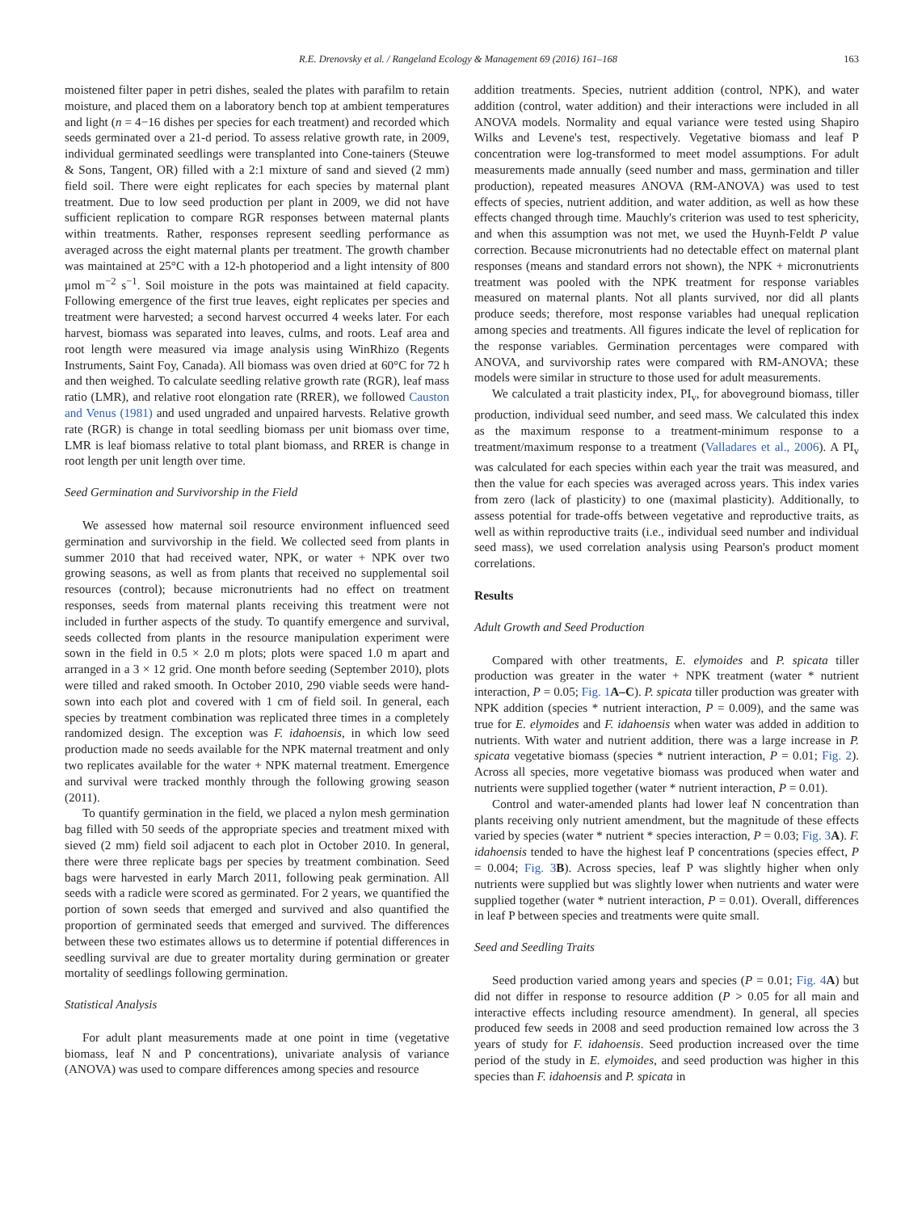R.E. Drenovsky et al. / Rangeland Ecology & Management 69 (2016) 161–168 163
moistened filter paper in petri dishes, sealed the plates with parafilm to retain moisture, and placed them on a laboratory bench top at ambient temperatures and light (n = 4−16 dishes per species for each treatment) and recorded which seeds germinated over a 21-d period. To assess relative growth rate, in 2009, individual germinated seedlings were transplanted into Cone-tainers (Steuwe & Sons, Tangent, OR) filled with a 2:1 mixture of sand and sieved (2 mm) field soil. There were eight replicates for each species by maternal plant treatment. Due to low seed production per plant in 2009, we did not have sufficient replication to compare RGR responses between maternal plants within treatments. Rather, responses represent seedling performance as averaged across the eight maternal plants per treatment. The growth chamber was maintained at 25°C with a 12-h photoperiod and a light intensity of 800 μmol m<sup>−2</sup> s<sup>−1</sup>. Soil moisture in the pots was maintained at field capacity. Following emergence of the first true leaves, eight replicates per species and treatment were harvested; a second harvest occurred 4 weeks later. For each harvest, biomass was separated into leaves, culms, and roots. Leaf area and root length were measured via image analysis using WinRhizo (Regents Instruments, Saint Foy, Canada). All biomass was oven dried at 60°C for 72 h and then weighed. To calculate seedling relative growth rate (RGR), leaf mass ratio (LMR), and relative root elongation rate (RRER), we followed Causton and Venus (1981) and used ungraded and unpaired harvests. Relative growth rate (RGR) is change in total seedling biomass per unit biomass over time, LMR is leaf biomass relative to total plant biomass, and RRER is change in root length per unit length over time.
Seed Germination and Survivorship in the Field
We assessed how maternal soil resource environment influenced seed germination and survivorship in the field. We collected seed from plants in summer 2010 that had received water, NPK, or water + NPK over two growing seasons, as well as from plants that received no supplemental soil resources (control); because micronutrients had no effect on treatment responses, seeds from maternal plants receiving this treatment were not included in further aspects of the study. To quantify emergence and survival, seeds collected from plants in the resource manipulation experiment were sown in the field in 0.5 × 2.0 m plots; plots were spaced 1.0 m apart and arranged in a 3 × 12 grid. One month before seeding (September 2010), plots were tilled and raked smooth. In October 2010, 290 viable seeds were hand-sown into each plot and covered with 1 cm of field soil. In general, each species by treatment combination was replicated three times in a completely randomized design. The exception was F. idahoensis, in which low seed production made no seeds available for the NPK maternal treatment and only two replicates available for the water + NPK maternal treatment. Emergence and survival were tracked monthly through the following growing season (2011).
To quantify germination in the field, we placed a nylon mesh germination bag filled with 50 seeds of the appropriate species and treatment mixed with sieved (2 mm) field soil adjacent to each plot in October 2010. In general, there were three replicate bags per species by treatment combination. Seed bags were harvested in early March 2011, following peak germination. All seeds with a radicle were scored as germinated. For 2 years, we quantified the portion of sown seeds that emerged and survived and also quantified the proportion of germinated seeds that emerged and survived. The differences between these two estimates allows us to determine if potential differences in seedling survival are due to greater mortality during germination or greater mortality of seedlings following germination.
Statistical Analysis
For adult plant measurements made at one point in time (vegetative biomass, leaf N and P concentrations), univariate analysis of variance (ANOVA) was used to compare differences among species and resource
addition treatments. Species, nutrient addition (control, NPK), and water addition (control, water addition) and their interactions were included in all ANOVA models. Normality and equal variance were tested using Shapiro Wilks and Levene's test, respectively. Vegetative biomass and leaf P concentration were log-transformed to meet model assumptions. For adult measurements made annually (seed number and mass, germination and tiller production), repeated measures ANOVA (RM-ANOVA) was used to test effects of species, nutrient addition, and water addition, as well as how these effects changed through time. Mauchly's criterion was used to test sphericity, and when this assumption was not met, we used the Huynh-Feldt P value correction. Because micronutrients had no detectable effect on maternal plant responses (means and standard errors not shown), the NPK + micronutrients treatment was pooled with the NPK treatment for response variables measured on maternal plants. Not all plants survived, nor did all plants produce seeds; therefore, most response variables had unequal replication among species and treatments. All figures indicate the level of replication for the response variables. Germination percentages were compared with ANOVA, and survivorship rates were compared with RM-ANOVA; these models were similar in structure to those used for adult measurements.
We calculated a trait plasticity index, PI<sub>v</sub>, for aboveground biomass, tiller production, individual seed number, and seed mass. We calculated this index as the maximum response to a treatment-minimum response to a treatment/maximum response to a treatment (Valladares et al., 2006). A PI<sub>v</sub> was calculated for each species within each year the trait was measured, and then the value for each species was averaged across years. This index varies from zero (lack of plasticity) to one (maximal plasticity). Additionally, to assess potential for trade-offs between vegetative and reproductive traits, as well as within reproductive traits (i.e., individual seed number and individual seed mass), we used correlation analysis using Pearson's product moment correlations.
Results
Adult Growth and Seed Production
Compared with other treatments, E. elymoides and P. spicata tiller production was greater in the water + NPK treatment (water * nutrient interaction, P = 0.05; Fig. 1 A–C). P. spicata tiller production was greater with NPK addition (species * nutrient interaction, P = 0.009), and the same was true for E. elymoides and F. idahoensis when water was added in addition to nutrients. With water and nutrient addition, there was a large increase in P. spicata vegetative biomass (species * nutrient interaction, P = 0.01; Fig. 2). Across all species, more vegetative biomass was produced when water and nutrients were supplied together (water * nutrient interaction, P = 0.01).
Control and water-amended plants had lower leaf N concentration than plants receiving only nutrient amendment, but the magnitude of these effects varied by species (water * nutrient * species interaction, P = 0.03; Fig. 3 A). F. idahoensis tended to have the highest leaf P concentrations (species effect, P = 0.004; Fig. 3 B). Across species, leaf P was slightly higher when only nutrients were supplied but was slightly lower when nutrients and water were supplied together (water * nutrient interaction, P = 0.01). Overall, differences in leaf P between species and treatments were quite small.
Seed and Seedling Traits
Seed production varied among years and species (P = 0.01; Fig. 4 A) but did not differ in response to resource addition (P > 0.05 for all main and interactive effects including resource amendment). In general, all species produced few seeds in 2008 and seed production remained low across the 3 years of study for F. idahoensis. Seed production increased over the time period of the study in E. elymoides, and seed production was higher in this species than F. idahoensis and P. spicata in